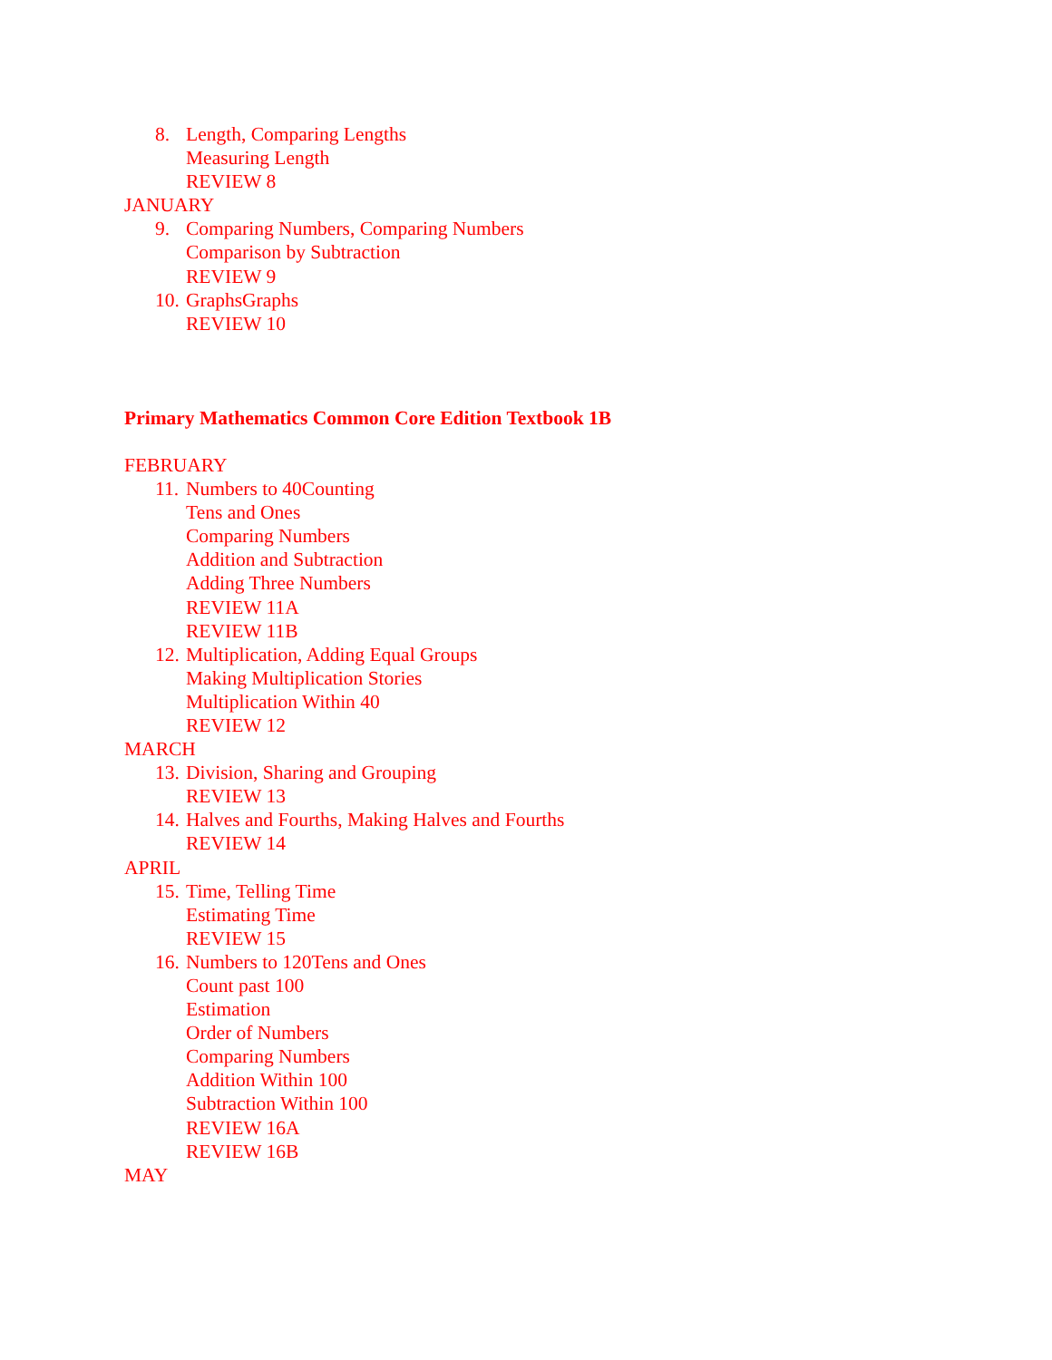8. Length, Comparing Lengths
Measuring Length
REVIEW 8
JANUARY
9. Comparing Numbers, Comparing Numbers
Comparison by Subtraction
REVIEW 9
10. GraphsGraphs
REVIEW 10
Primary Mathematics Common Core Edition Textbook 1B
FEBRUARY
11. Numbers to 40Counting
Tens and Ones
Comparing Numbers
Addition and Subtraction
Adding Three Numbers
REVIEW 11A
REVIEW 11B
12. Multiplication, Adding Equal Groups
Making Multiplication Stories
Multiplication Within 40
REVIEW 12
MARCH
13. Division, Sharing and Grouping
REVIEW 13
14. Halves and Fourths, Making Halves and Fourths
REVIEW 14
APRIL
15. Time, Telling Time
Estimating Time
REVIEW 15
16. Numbers to 120Tens and Ones
Count past 100
Estimation
Order of Numbers
Comparing Numbers
Addition Within 100
Subtraction Within 100
REVIEW 16A
REVIEW 16B
MAY